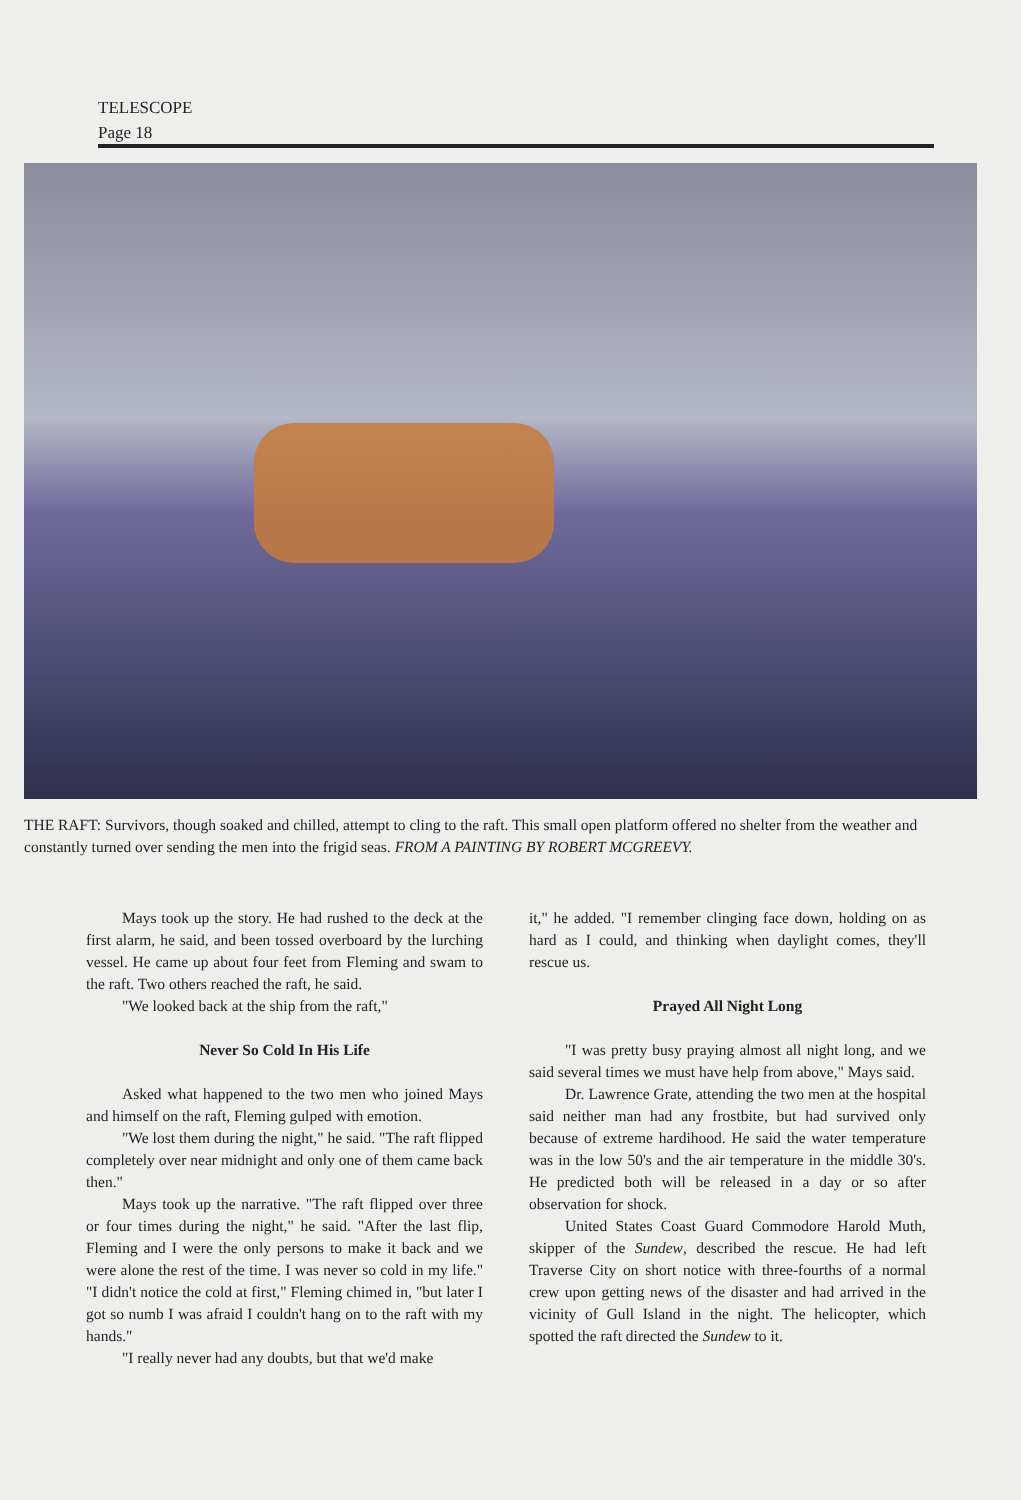TELESCOPE
Page 18
THE RAFT: Survivors, though soaked and chilled, attempt to cling to the raft. This small open platform offered no shelter from the weather and constantly turned over sending the men into the frigid seas. FROM A PAINTING BY ROBERT MCGREEVY.
Mays took up the story. He had rushed to the deck at the first alarm, he said, and been tossed overboard by the lurching vessel. He came up about four feet from Fleming and swam to the raft. Two others reached the raft, he said.
"We looked back at the ship from the raft,"
Never So Cold In His Life
Asked what happened to the two men who joined Mays and himself on the raft, Fleming gulped with emotion.
"We lost them during the night," he said. "The raft flipped completely over near midnight and only one of them came back then."
Mays took up the narrative. "The raft flipped over three or four times during the night," he said. "After the last flip, Fleming and I were the only persons to make it back and we were alone the rest of the time. I was never so cold in my life." "I didn't notice the cold at first," Fleming chimed in, "but later I got so numb I was afraid I couldn't hang on to the raft with my hands."
"I really never had any doubts, but that we'd make
it," he added. "I remember clinging face down, holding on as hard as I could, and thinking when daylight comes, they'll rescue us.
Prayed All Night Long
"I was pretty busy praying almost all night long, and we said several times we must have help from above," Mays said.
Dr. Lawrence Grate, attending the two men at the hospital said neither man had any frostbite, but had survived only because of extreme hardihood. He said the water temperature was in the low 50's and the air temperature in the middle 30's. He predicted both will be released in a day or so after observation for shock.
United States Coast Guard Commodore Harold Muth, skipper of the Sundew, described the rescue. He had left Traverse City on short notice with three-fourths of a normal crew upon getting news of the disaster and had arrived in the vicinity of Gull Island in the night. The helicopter, which spotted the raft directed the Sundew to it.